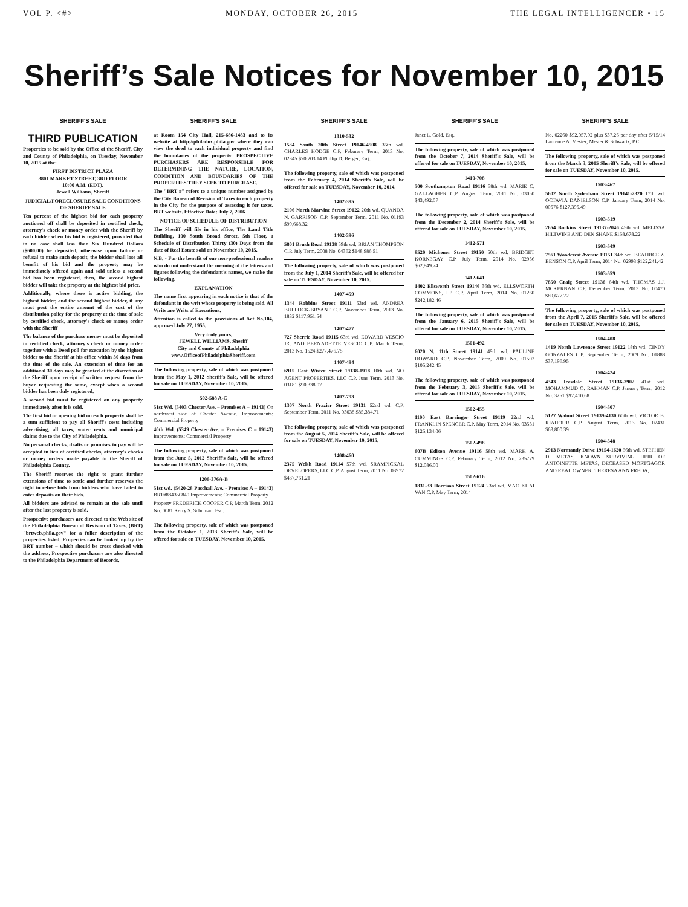VOL P. <#> MONDAY, OCTOBER 26, 2015 THE LEGAL INTELLIGENCER • 15
Sheriff’s Sale Notices for November 10, 2015
SHERIFF'S SALE
THIRD PUBLICATION
Properties to be sold by the Office of the Sheriff, City and County of Philadelphia, on Tuesday, November 10, 2015 at the:
FIRST DISTRICT PLAZA
3801 MARKET STREET, 3RD FLOOR
10:00 A.M. (EDT).
Jewell Williams, Sheriff
JUDICIAL/FORECLOSURE SALE CONDITIONS OF SHERIFF SALE
Ten percent of the highest bid for each property auctioned off shall be deposited in certified check, attorney's check or money order with the Sheriff by each bidder when his bid is registered, provided that in no case shall less than Six Hundred Dollars ($600.00) be deposited, otherwise upon failure or refusal to make such deposit, the bidder shall lose all benefit of his bid and the property may be immediately offered again and sold unless a second bid has been registered, then, the second highest bidder will take the property at the highest bid price.
Additionally, where there is active bidding, the highest bidder, and the second highest bidder, if any must post the entire amount of the cost of the distribution policy for the property at the time of sale by certified check, attorney's check or money order with the Sheriff
The balance of the purchase money must be deposited in certified check, attorney's check or money order together with a Deed poll for execution by the highest bidder to the Sheriff at his office within 30 days from the time of the sale. An extension of time for an additional 30 days may be granted at the discretion of the Sheriff upon receipt of written request from the buyer requesting the same, except when a second bidder has been duly registered.
A second bid must be registered on any property immediately after it is sold.
The first bid or opening bid on each property shall be a sum sufficient to pay all Sheriff's costs including advertising, all taxes, water rents and municipal claims due to the City of Philadelphia.
No personal checks, drafts or promises to pay will be accepted in lieu of certified checks, attorney's checks or money orders made payable to the Sheriff of Philadelphia County.
The Sheriff reserves the right to grant further extensions of time to settle and further reserves the right to refuse bids from bidders who have failed to enter deposits on their bids.
All bidders are advised to remain at the sale until after the last property is sold.
Prospective purchasers are directed to the Web site of the Philadelphia Bureau of Revision of Taxes, (BRT) "brtweb.phila.gov" for a fuller description of the properties listed. Properties can be looked up by the BRT number – which should be cross checked with the address. Prospective purchasers are also directed to the Philadelphia Department of Records,
SHERIFF'S SALE
at Room 154 City Hall, 215-686-1483 and to its website at http://philadox.phila.gov where they can view the deed to each individual property and find the boundaries of the property. PROSPECTIVE PURCHASERS ARE RESPONSIBLE FOR DETERMINING THE NATURE, LOCATION, CONDITION AND BOUNDARIES OF THE PROPERTIES THEY SEEK TO PURCHASE.
The "BRT #" refers to a unique number assigned by the City Bureau of Revision of Taxes to each property in the City for the purpose of assessing it for taxes. BRT website. Effective Date: July 7, 2006
NOTICE OF SCHEDULE OF DISTRIBUTION
The Sheriff will file in his office, The Land Title Building, 100 South Broad Street, 5th Floor, a Schedule of Distribution Thirty (30) Days from the date of Real Estate sold on November 10, 2015.
N.B. - For the benefit of our non-professional readers who do not understand the meaning of the letters and figures following the defendant's names, we make the following.
EXPLANATION
The name first appearing in each notice is that of the defendant in the writ whose property is being sold. All Writs are Writs of Executions.
Attention is called to the provisions of Act No.104, approved July 27, 1955.
Very truly yours,
JEWELL WILLIAMS, Sheriff
City and County of Philadelphia
www.OfficeofPhiladelphiaSheriff.com
The following property, sale of which was postponed from the May 1, 2012 Sheriff's Sale, will be offered for sale on TUESDAY, November 10, 2015.
502-588 A-C
51st Wd. (5403 Chester Ave. – Premises A – 19143) On northwest side of Chester Avenue. Improvements: Commercial Property
40th Wd. (5349 Chester Ave. – Premises C – 19143) Improvements: Commercial Property
The following property, sale of which was postponed from the June 5, 2012 Sheriff's Sale, will be offered for sale on TUESDAY, November 10, 2015.
1206-376A-B
51st wd. (5420-28 Paschall Ave. - Premises A – 19143) BRT#884350840 Improvements: Commercial Property
Property FREDERICK COOPER C.P. March Term, 2012 No. 0081 Kerry S. Schuman, Esq.
The following property, sale of which was postponed from the October 1, 2013 Sheriff's Sale, will be offered for sale on TUESDAY, November 10, 2015.
SHERIFF'S SALE
1310-532
1534 South 20th Street 19146-4508 36th wd. CHARLES HODGE C.P. Feburary Term, 2013 No. 02345 $70,203.14 Phillip D. Berger, Esq.,
The following property, sale of which was postponed from the February 4, 2014 Sheriff's Sale, will be offered for sale on TUESDAY, November 10, 2014.
1402-395
2106 North Marvine Street 19122 20th wd. QUANDA N. GARRISON C.P. September Term, 2011 No. 01193 $99,668.32
1402-396
5801 Brush Road 19138 59th wd. BRIAN THOMPSON C.P. July Term, 2008 No. 04362 $148,986.51
The following property, sale of which was postponed from the July 1, 2014 Sheriff's Sale, will be offered for sale on TUESDAY, November 10, 2015.
1407-459
1344 Robbins Street 19111 53rd wd. ANDREA BULLOCK-BRYANT C.P. November Term, 2013 No. 1832 $117,951.54
1407-477
727 Sherrie Road 19115 63rd wd. EDWARD VESCIO JR. AND BERNADETTE VESCIO C.P. March Term, 2013 No. 1524 $277,476.75
1407-484
6915 East Wister Street 19138-1918 10th wd. NO AGENT PROPERTIES, LLC C.P. June Term, 2013 No. 03181 $90,338.07
1407-793
1307 North Frazier Street 19131 52nd wd. C.P. September Term, 2011 No. 03038 $85,384.71
The following property, sale of which was postponed from the August 5, 2014 Sheriff's Sale, will be offered for sale on TUESDAY, November 10, 2015.
1408-460
2375 Welsh Road 19114 57th wd. SRAMPICKAL DEVELOPERS, LLC C.P. August Term, 2011 No. 03972 $437,761.21
SHERIFF'S SALE
Janet L. Gold, Esq.
The following property, sale of which was postponed from the October 7, 2014 Sheriff's Sale, will be offered for sale on TUESDAY, November 10, 2015.
1410-708
500 Southampton Road 19116 58th wd. MARIE C. GALLAGHER C.P. August Term, 2011 No. 03050 $43,492.07
The following property, sale of which was postponed from the December 2, 2014 Sheriff's Sale, will be offered for sale on TUESDAY, November 10, 2015.
1412-571
8520 Michener Street 19150 50th wd. BRIDGET KORNEGAY C.P. July Term, 2014 No. 02956 $62,849.74
1412-641
1402 Ellsworth Street 19146 36th wd. ELLSWORTH COMMONS, LP C.P. April Term, 2014 No. 01260 $242,182.46
The following property, sale of which was postponed from the January 6, 2015 Sheriff's Sale, will be offered for sale on TUESDAY, November 10, 2015.
1501-492
6020 N. 11th Street 19141 49th wd. PAULINE HOWARD C.P. November Term, 2009 No. 01502 $105,242.45
The following property, sale of which was postponed from the February 3, 2015 Sheriff's Sale, will be offered for sale on TUESDAY, November 10, 2015.
1502-455
1100 East Barringer Street 19119 22nd wd. FRANKLIN SPENCER C.P. May Term, 2014 No. 03531 $125,134.06
1502-498
607B Edison Avenue 19116 58th wd. MARK A. CUMMINGS C.P. February Term, 2012 No. 235779 $12,086.00
1502-616
1831-33 Harrison Street 19124 23rd wd. MAO KHAI VAN C.P. May Term, 2014
SHERIFF'S SALE
No. 02260 $92,057.92 plus $37.26 per day after 5/15/14 Laurence A. Mester; Mester & Schwartz, P.C.
The following property, sale of which was postponed from the March 3, 2015 Sheriff's Sale, will be offered for sale on TUESDAY, November 10, 2015.
1503-467
5602 North Sydenham Street 19141-2320 17th wd. OCTAVIA DANIELSON C.P. January Term, 2014 No. 00576 $127,395.49
1503-519
2654 Buckius Street 19137-2046 45th wd. MELISSA HILTWINE AND DEN SHANE $168,678.22
1503-549
7561 Woodcrest Avenue 19151 34th wd. BEATRICE Z. BENSON C.P. April Term, 2014 No. 02993 $122,241.42
1503-559
7850 Craig Street 19136 64th wd. THOMAS J.J. MCKERNAN C.P. December Term, 2013 No. 00470 $89,677.72
The following property, sale of which was postponed from the April 7, 2015 Sheriff's Sale, will be offered for sale on TUESDAY, November 10, 2015.
1504-408
1419 North Lawrence Street 19122 18th wd. CINDY GONZALES C.P. September Term, 2009 No. 01888 $37,196.95
1504-424
4343 Teesdale Street 19136-3902 41st wd. MOHAMMUD O. RAHMAN C.P. January Term, 2012 No. 3251 $97,410.68
1504-507
5127 Walnut Street 19139-4130 60th wd. VICTOR B. KIAHOUR C.P. August Term, 2013 No. 02431 $63,800.39
1504-548
2913 Normandy Drive 19154-1620 66th wd. STEPHEN D. METAS, KNOWN SURVIVING HEIR OF ANTOINETTE METAS, DECEASED MORTGAGOR AND REAL OWNER, THERESA ANN FREDA,